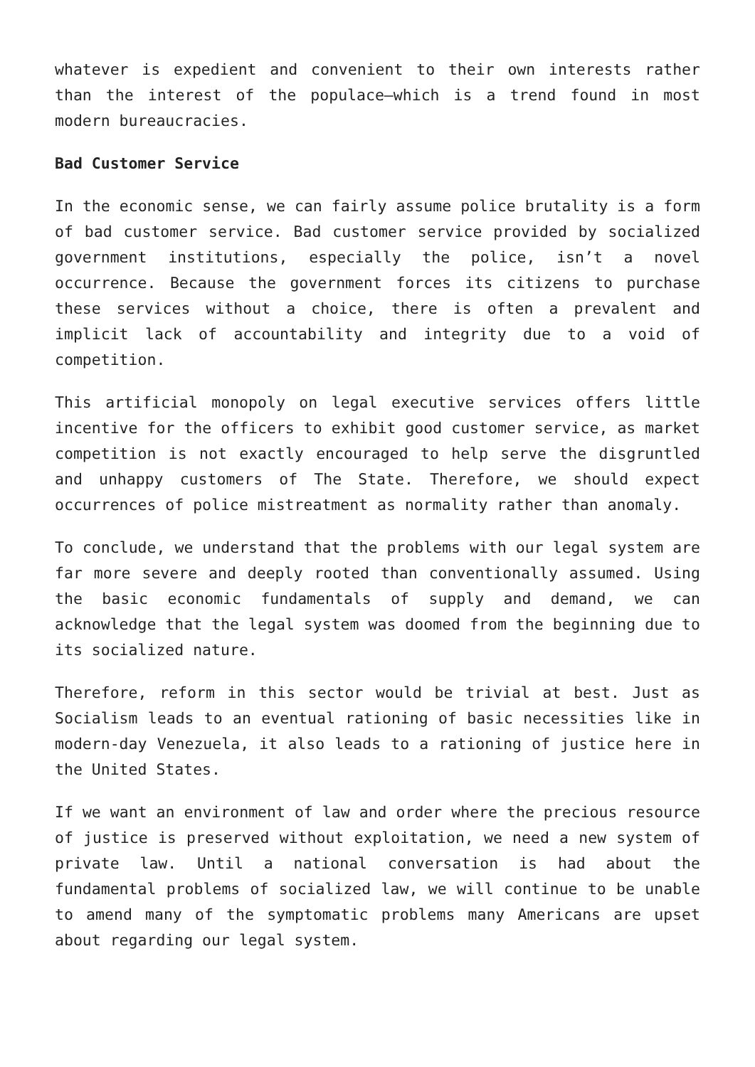whatever is expedient and convenient to their own interests rather than the interest of the populace—which is a trend found in most modern bureaucracies.
Bad Customer Service
In the economic sense, we can fairly assume police brutality is a form of bad customer service. Bad customer service provided by socialized government institutions, especially the police, isn’t a novel occurrence. Because the government forces its citizens to purchase these services without a choice, there is often a prevalent and implicit lack of accountability and integrity due to a void of competition.
This artificial monopoly on legal executive services offers little incentive for the officers to exhibit good customer service, as market competition is not exactly encouraged to help serve the disgruntled and unhappy customers of The State. Therefore, we should expect occurrences of police mistreatment as normality rather than anomaly.
To conclude, we understand that the problems with our legal system are far more severe and deeply rooted than conventionally assumed. Using the basic economic fundamentals of supply and demand, we can acknowledge that the legal system was doomed from the beginning due to its socialized nature.
Therefore, reform in this sector would be trivial at best. Just as Socialism leads to an eventual rationing of basic necessities like in modern-day Venezuela, it also leads to a rationing of justice here in the United States.
If we want an environment of law and order where the precious resource of justice is preserved without exploitation, we need a new system of private law. Until a national conversation is had about the fundamental problems of socialized law, we will continue to be unable to amend many of the symptomatic problems many Americans are upset about regarding our legal system.